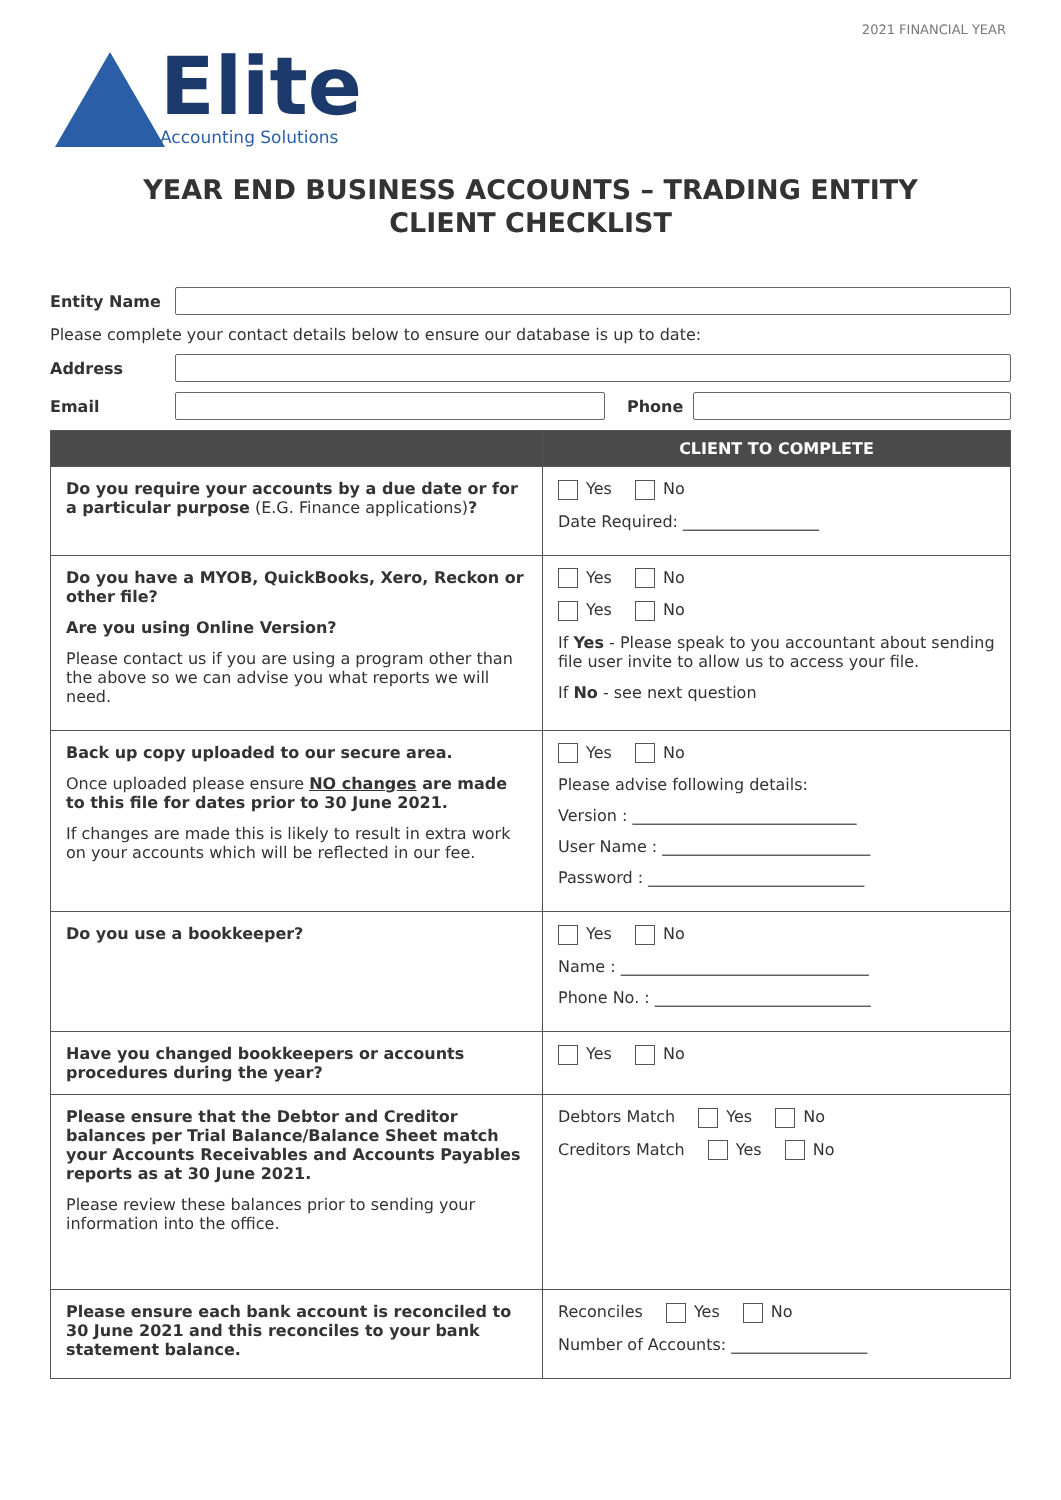2021 FINANCIAL YEAR
Elite
Accounting Solutions
YEAR END BUSINESS ACCOUNTS – TRADING ENTITY
CLIENT CHECKLIST
Entity Name
Please complete your contact details below to ensure our database is up to date:
Address
Email Phone
| | CLIENT TO COMPLETE |
| --- | --- |
| Do you require your accounts by a due date or for a particular purpose (E.G. Finance applications) ? | Yes No Date Required: _________________ |
| Do you have a MYOB, QuickBooks, Xero, Reckon or other file? Are you using Online Version? Please contact us if you are using a program other than the above so we can advise you what reports we will need. | Yes No Yes No If Yes - Please speak to you accountant about sending file user invite to allow us to access your file. If No - see next question |
| Back up copy uploaded to our secure area. Once uploaded please ensure NO changes are made to this file for dates prior to 30 June 2021. If changes are made this is likely to result in extra work on your accounts which will be reflected in our fee. | Yes No Please advise following details: Version : ____________________________ User Name : __________________________ Password : ___________________________ |
| Do you use a bookkeeper? | Yes No Name : _______________________________ Phone No. : ___________________________ |
| Have you changed bookkeepers or accounts procedures during the year? | Yes No |
| Please ensure that the Debtor and Creditor balances per Trial Balance/Balance Sheet match your Accounts Receivables and Accounts Payables reports as at 30 June 2021. Please review these balances prior to sending your information into the office. | Debtors Match Yes No Creditors Match Yes No |
| Please ensure each bank account is reconciled to 30 June 2021 and this reconciles to your bank statement balance. | Reconciles Yes No Number of Accounts: _________________ |